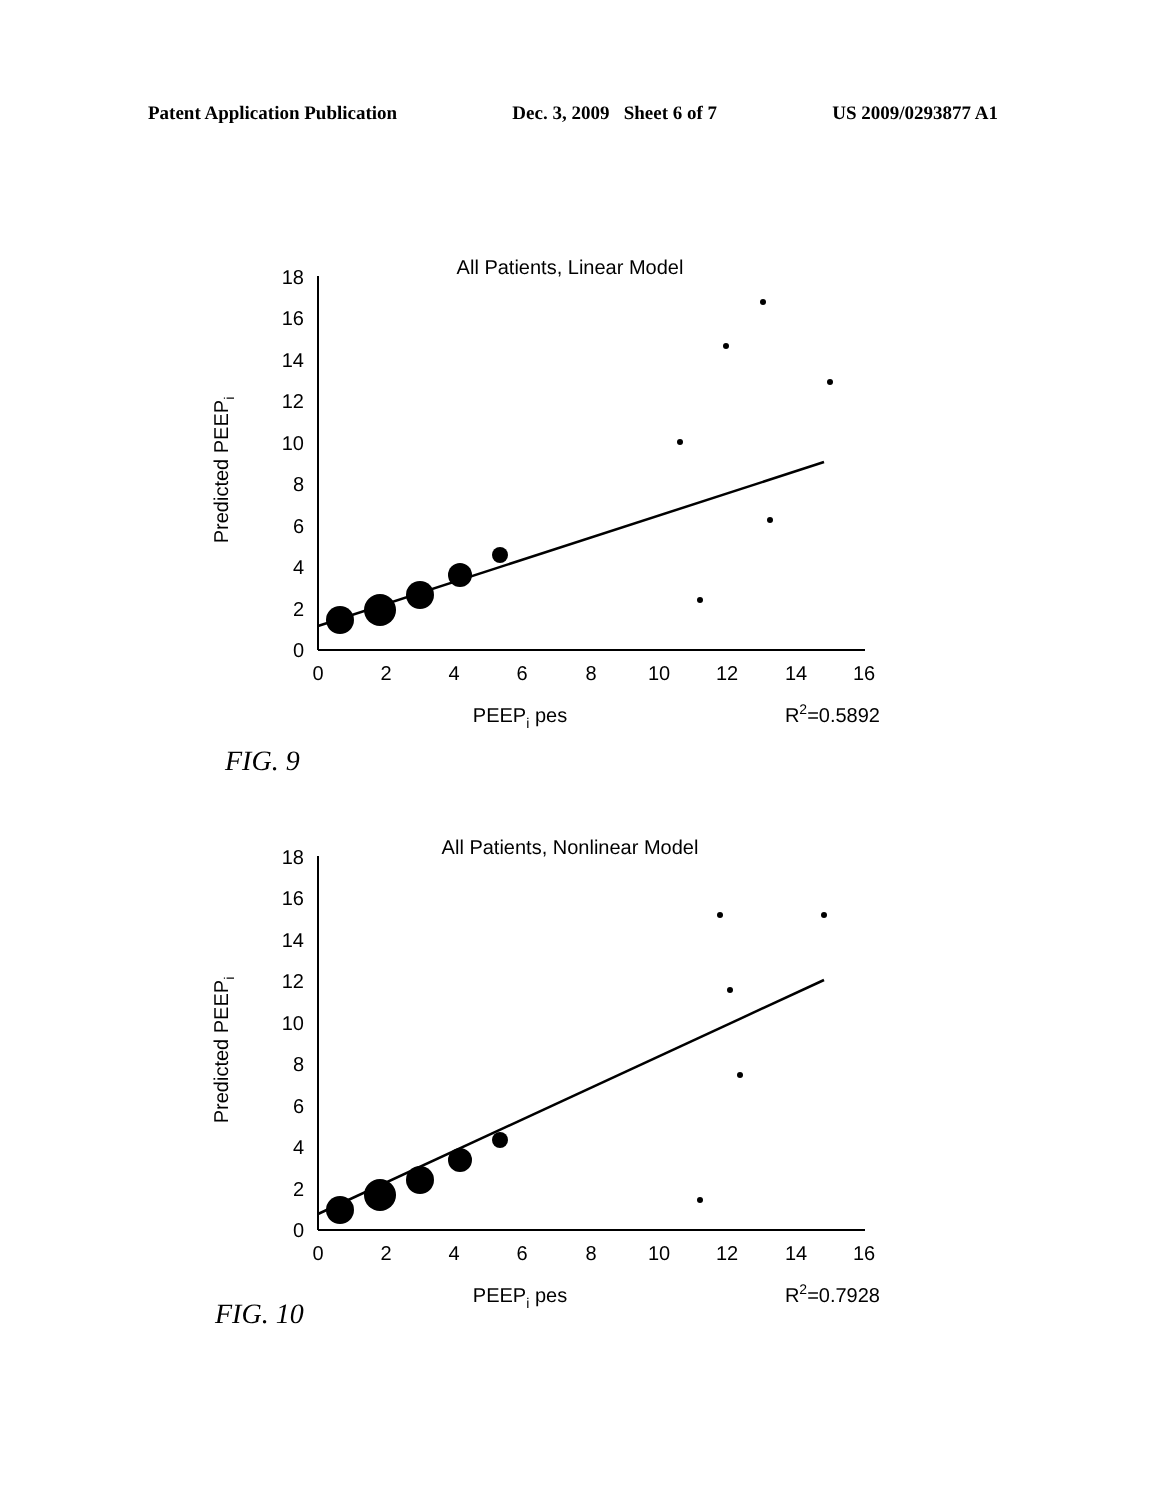Patent Application Publication Dec. 3, 2009 Sheet 6 of 7 US 2009/0293877 A1
All Patients, Linear Model
0
2
4
6
8
10
12
14
16
18
0
2
4
6
8
10
12
14
16
PEEPi pes
R2=0.5892
Predicted PEEPi
FIG. 9
All Patients, Nonlinear Model
0
2
4
6
8
10
12
14
16
18
0
2
4
6
8
10
12
14
16
PEEPi pes
R2=0.7928
Predicted PEEPi
FIG. 10